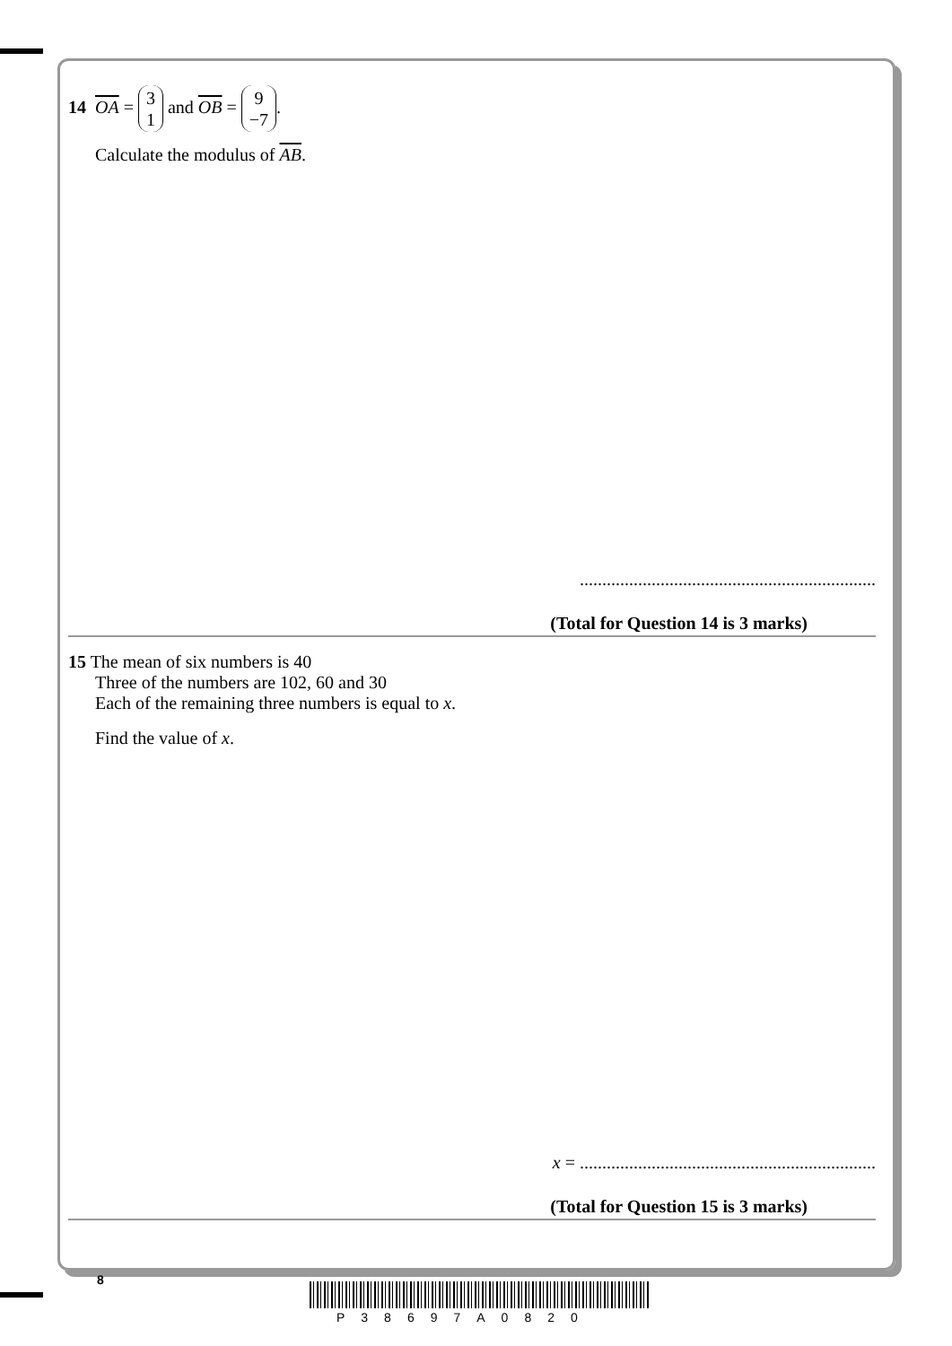14 OA = 3
1 and OB = 9
−7.
Calculate the modulus of AB.
..................................................................
(Total for Question 14 is 3 marks)
15 The mean of six numbers is 40
Three of the numbers are 102, 60 and 30
Each of the remaining three numbers is equal to x.
Find the value of x.
x = ..................................................................
(Total for Question 15 is 3 marks)
8
P38697A0820